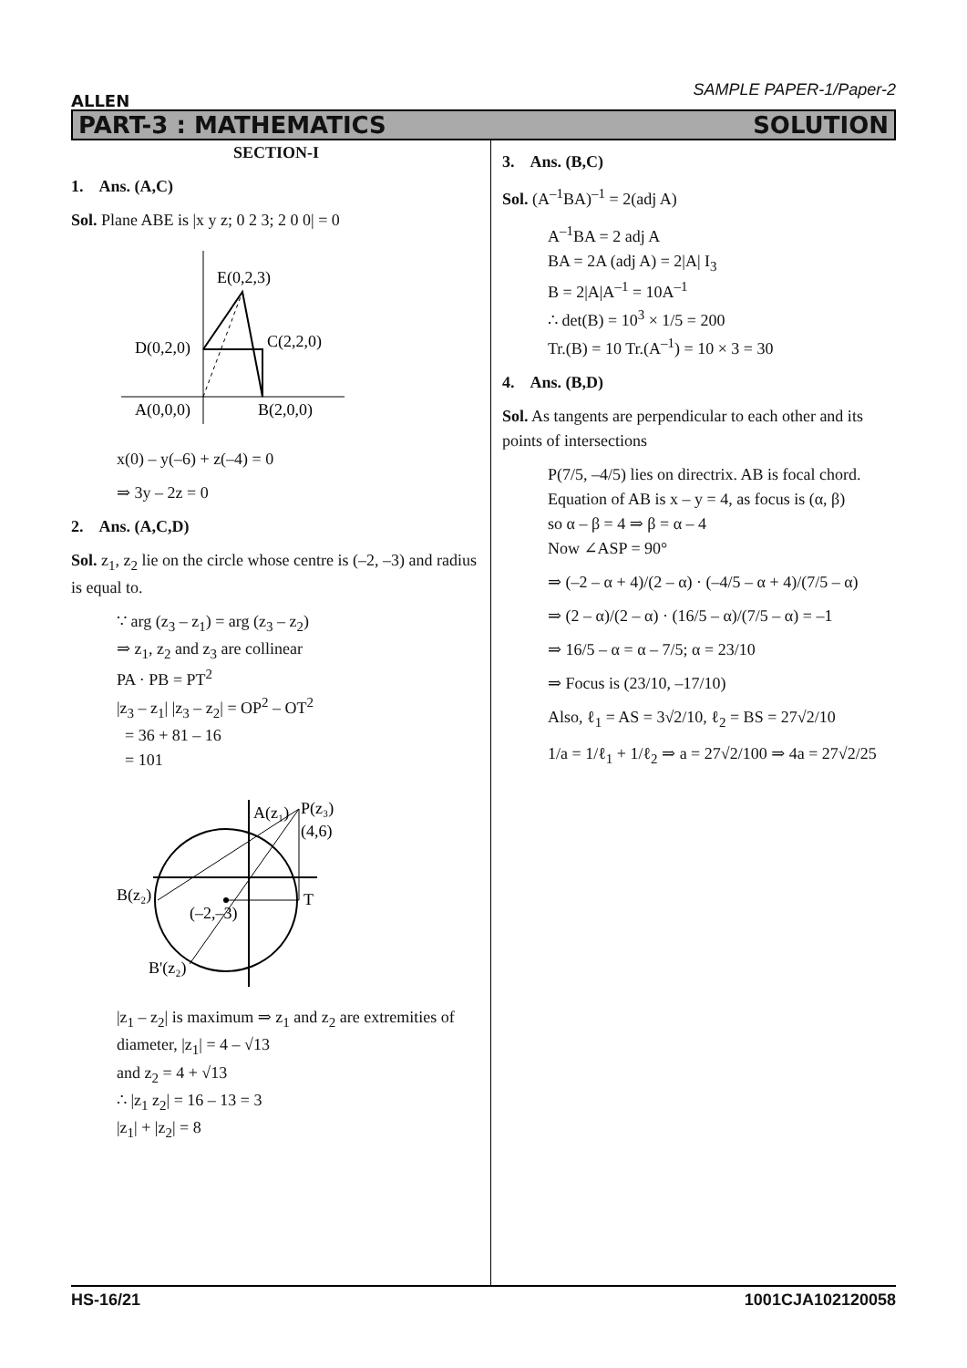ALLEN
SAMPLE PAPER-1/Paper-2
PART-3 : MATHEMATICS SOLUTION
SECTION-I
1. Ans. (A,C)
Sol. Plane ABE is |x y z; 0 2 3; 2 0 0| = 0
E(0,2,3)
D(0,2,0)
C(2,2,0)
A(0,0,0)
B(2,0,0)
x(0) – y(–6) + z(–4) = 0
⇒ 3y – 2z = 0
2. Ans. (A,C,D)
Sol. z<sub>1</sub>, z<sub>2</sub> lie on the circle whose centre is (–2, –3) and radius is equal to.
∵ arg (z<sub>3</sub> – z<sub>1</sub>) = arg (z<sub>3</sub> – z<sub>2</sub>)
⇒ z<sub>1</sub>, z<sub>2</sub> and z<sub>3</sub> are collinear
PA · PB = PT<sup>2</sup>
|z<sub>3</sub> – z<sub>1</sub>| |z<sub>3</sub> – z<sub>2</sub>| = OP<sup>2</sup> – OT<sup>2</sup>
= 36 + 81 – 16
= 101
A(z₁)
P(z₃)
(4,6)
B(z₂)
(–2,–3)
T
B'(z₂)
|z<sub>1</sub> – z<sub>2</sub>| is maximum ⇒ z<sub>1</sub> and z<sub>2</sub> are extremities of diameter, |z<sub>1</sub>| = 4 – √13
and z<sub>2</sub> = 4 + √13
∴ |z<sub>1</sub> z<sub>2</sub>| = 16 – 13 = 3
|z<sub>1</sub>| + |z<sub>2</sub>| = 8
3. Ans. (B,C)
Sol. (A<sup>–1</sup>BA)<sup>–1</sup> = 2(adj A)
A<sup>–1</sup>BA = 2 adj A
BA = 2A (adj A) = 2|A| I<sub>3</sub>
B = 2|A|A<sup>–1</sup> = 10A<sup>–1</sup>
∴ det(B) = 10<sup>3</sup> × 1/5 = 200
Tr.(B) = 10 Tr.(A<sup>–1</sup>) = 10 × 3 = 30
4. Ans. (B,D)
Sol. As tangents are perpendicular to each other and its points of intersections
P(7/5, –4/5) lies on directrix. AB is focal chord.
Equation of AB is x – y = 4, as focus is (α, β)
so α – β = 4 ⇒ β = α – 4
Now ∠ASP = 90°
⇒ (–2 – α + 4)/(2 – α) · (–4/5 – α + 4)/(7/5 – α)
⇒ (2 – α)/(2 – α) · (16/5 – α)/(7/5 – α) = –1
⇒ 16/5 – α = α – 7/5; α = 23/10
⇒ Focus is (23/10, –17/10)
Also, ℓ<sub>1</sub> = AS = 3√2/10, ℓ<sub>2</sub> = BS = 27√2/10
1/a = 1/ℓ<sub>1</sub> + 1/ℓ<sub>2</sub> ⇒ a = 27√2/100 ⇒ 4a = 27√2/25
HS-16/21 1001CJA102120058